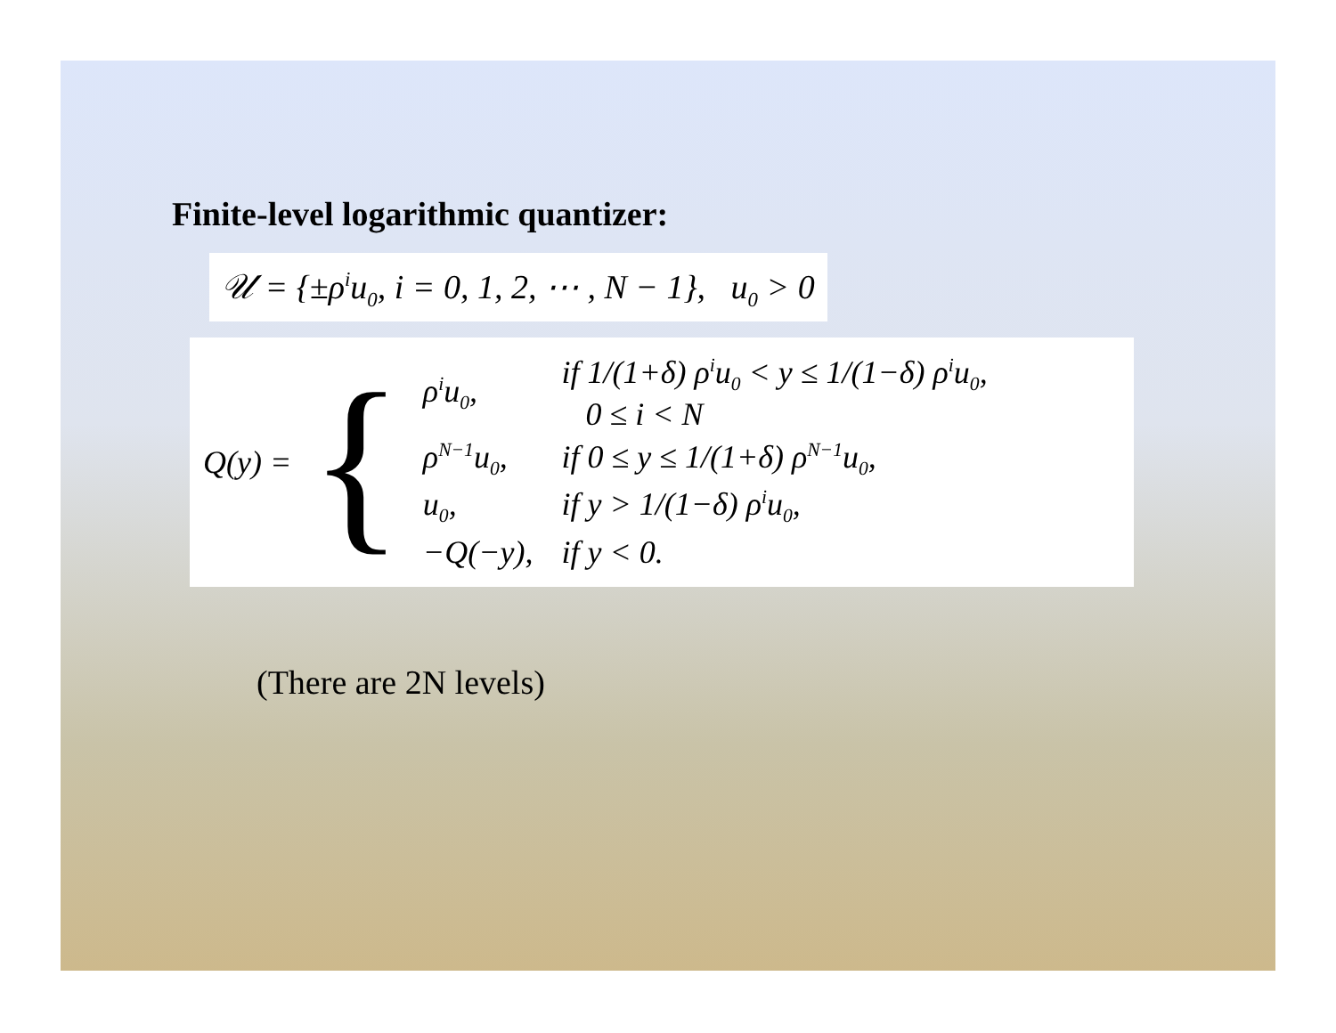Finite-level logarithmic quantizer:
𝒰 = {±ρ<sup>i</sup>u<sub>0</sub>, i = 0, 1, 2, ⋯ , N − 1}, u<sub>0</sub> > 0
Q(y) = {
| ρ<sup>i</sup>u<sub>0</sub>, | if 1/(1+δ) ρ<sup>i</sup>u<sub>0</sub> < y ≤ 1/(1−δ) ρ<sup>i</sup>u<sub>0</sub>, 0 ≤ i < N |
| ρ<sup>N−1</sup>u<sub>0</sub>, | if 0 ≤ y ≤ 1/(1+δ) ρ<sup>N−1</sup>u<sub>0</sub>, |
| u<sub>0</sub>, | if y > 1/(1−δ) ρ<sup>i</sup>u<sub>0</sub>, |
| −Q(−y), | if y < 0. |
(There are 2N levels)